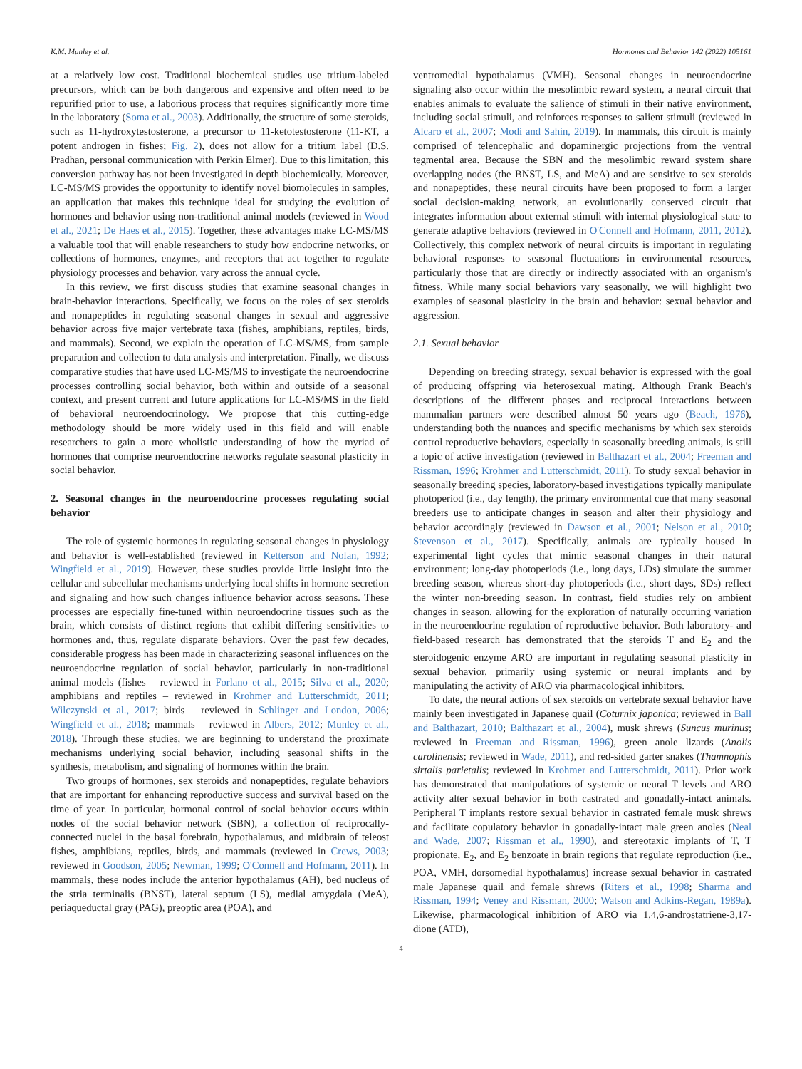K.M. Munley et al. Hormones and Behavior 142 (2022) 105161
at a relatively low cost. Traditional biochemical studies use tritium-labeled precursors, which can be both dangerous and expensive and often need to be repurified prior to use, a laborious process that requires significantly more time in the laboratory (Soma et al., 2003). Additionally, the structure of some steroids, such as 11-hydroxytestosterone, a precursor to 11-ketotestosterone (11-KT, a potent androgen in fishes; Fig. 2), does not allow for a tritium label (D.S. Pradhan, personal communication with Perkin Elmer). Due to this limitation, this conversion pathway has not been investigated in depth biochemically. Moreover, LC-MS/MS provides the opportunity to identify novel biomolecules in samples, an application that makes this technique ideal for studying the evolution of hormones and behavior using non-traditional animal models (reviewed in Wood et al., 2021; De Haes et al., 2015). Together, these advantages make LC-MS/MS a valuable tool that will enable researchers to study how endocrine networks, or collections of hormones, enzymes, and receptors that act together to regulate physiology processes and behavior, vary across the annual cycle.
In this review, we first discuss studies that examine seasonal changes in brain-behavior interactions. Specifically, we focus on the roles of sex steroids and nonapeptides in regulating seasonal changes in sexual and aggressive behavior across five major vertebrate taxa (fishes, amphibians, reptiles, birds, and mammals). Second, we explain the operation of LC-MS/MS, from sample preparation and collection to data analysis and interpretation. Finally, we discuss comparative studies that have used LC-MS/MS to investigate the neuroendocrine processes controlling social behavior, both within and outside of a seasonal context, and present current and future applications for LC-MS/MS in the field of behavioral neuroendocrinology. We propose that this cutting-edge methodology should be more widely used in this field and will enable researchers to gain a more wholistic understanding of how the myriad of hormones that comprise neuroendocrine networks regulate seasonal plasticity in social behavior.
2. Seasonal changes in the neuroendocrine processes regulating social behavior
The role of systemic hormones in regulating seasonal changes in physiology and behavior is well-established (reviewed in Ketterson and Nolan, 1992; Wingfield et al., 2019). However, these studies provide little insight into the cellular and subcellular mechanisms underlying local shifts in hormone secretion and signaling and how such changes influence behavior across seasons. These processes are especially fine-tuned within neuroendocrine tissues such as the brain, which consists of distinct regions that exhibit differing sensitivities to hormones and, thus, regulate disparate behaviors. Over the past few decades, considerable progress has been made in characterizing seasonal influences on the neuroendocrine regulation of social behavior, particularly in non-traditional animal models (fishes – reviewed in Forlano et al., 2015; Silva et al., 2020; amphibians and reptiles – reviewed in Krohmer and Lutterschmidt, 2011; Wilczynski et al., 2017; birds – reviewed in Schlinger and London, 2006; Wingfield et al., 2018; mammals – reviewed in Albers, 2012; Munley et al., 2018). Through these studies, we are beginning to understand the proximate mechanisms underlying social behavior, including seasonal shifts in the synthesis, metabolism, and signaling of hormones within the brain.
Two groups of hormones, sex steroids and nonapeptides, regulate behaviors that are important for enhancing reproductive success and survival based on the time of year. In particular, hormonal control of social behavior occurs within nodes of the social behavior network (SBN), a collection of reciprocally-connected nuclei in the basal forebrain, hypothalamus, and midbrain of teleost fishes, amphibians, reptiles, birds, and mammals (reviewed in Crews, 2003; reviewed in Goodson, 2005; Newman, 1999; O'Connell and Hofmann, 2011). In mammals, these nodes include the anterior hypothalamus (AH), bed nucleus of the stria terminalis (BNST), lateral septum (LS), medial amygdala (MeA), periaqueductal gray (PAG), preoptic area (POA), and
ventromedial hypothalamus (VMH). Seasonal changes in neuroendocrine signaling also occur within the mesolimbic reward system, a neural circuit that enables animals to evaluate the salience of stimuli in their native environment, including social stimuli, and reinforces responses to salient stimuli (reviewed in Alcaro et al., 2007; Modi and Sahin, 2019). In mammals, this circuit is mainly comprised of telencephalic and dopaminergic projections from the ventral tegmental area. Because the SBN and the mesolimbic reward system share overlapping nodes (the BNST, LS, and MeA) and are sensitive to sex steroids and nonapeptides, these neural circuits have been proposed to form a larger social decision-making network, an evolutionarily conserved circuit that integrates information about external stimuli with internal physiological state to generate adaptive behaviors (reviewed in O'Connell and Hofmann, 2011, 2012). Collectively, this complex network of neural circuits is important in regulating behavioral responses to seasonal fluctuations in environmental resources, particularly those that are directly or indirectly associated with an organism's fitness. While many social behaviors vary seasonally, we will highlight two examples of seasonal plasticity in the brain and behavior: sexual behavior and aggression.
2.1. Sexual behavior
Depending on breeding strategy, sexual behavior is expressed with the goal of producing offspring via heterosexual mating. Although Frank Beach's descriptions of the different phases and reciprocal interactions between mammalian partners were described almost 50 years ago (Beach, 1976), understanding both the nuances and specific mechanisms by which sex steroids control reproductive behaviors, especially in seasonally breeding animals, is still a topic of active investigation (reviewed in Balthazart et al., 2004; Freeman and Rissman, 1996; Krohmer and Lutterschmidt, 2011). To study sexual behavior in seasonally breeding species, laboratory-based investigations typically manipulate photoperiod (i.e., day length), the primary environmental cue that many seasonal breeders use to anticipate changes in season and alter their physiology and behavior accordingly (reviewed in Dawson et al., 2001; Nelson et al., 2010; Stevenson et al., 2017). Specifically, animals are typically housed in experimental light cycles that mimic seasonal changes in their natural environment; long-day photoperiods (i.e., long days, LDs) simulate the summer breeding season, whereas short-day photoperiods (i.e., short days, SDs) reflect the winter non-breeding season. In contrast, field studies rely on ambient changes in season, allowing for the exploration of naturally occurring variation in the neuroendocrine regulation of reproductive behavior. Both laboratory- and field-based research has demonstrated that the steroids T and E<sub>2</sub> and the steroidogenic enzyme ARO are important in regulating seasonal plasticity in sexual behavior, primarily using systemic or neural implants and by manipulating the activity of ARO via pharmacological inhibitors.
To date, the neural actions of sex steroids on vertebrate sexual behavior have mainly been investigated in Japanese quail (Coturnix japonica; reviewed in Ball and Balthazart, 2010; Balthazart et al., 2004), musk shrews (Suncus murinus; reviewed in Freeman and Rissman, 1996), green anole lizards (Anolis carolinensis; reviewed in Wade, 2011), and red-sided garter snakes (Thamnophis sirtalis parietalis; reviewed in Krohmer and Lutterschmidt, 2011). Prior work has demonstrated that manipulations of systemic or neural T levels and ARO activity alter sexual behavior in both castrated and gonadally-intact animals. Peripheral T implants restore sexual behavior in castrated female musk shrews and facilitate copulatory behavior in gonadally-intact male green anoles (Neal and Wade, 2007; Rissman et al., 1990), and stereotaxic implants of T, T propionate, E<sub>2</sub>, and E<sub>2</sub> benzoate in brain regions that regulate reproduction (i.e., POA, VMH, dorsomedial hypothalamus) increase sexual behavior in castrated male Japanese quail and female shrews (Riters et al., 1998; Sharma and Rissman, 1994; Veney and Rissman, 2000; Watson and Adkins-Regan, 1989a). Likewise, pharmacological inhibition of ARO via 1,4,6-androstatriene-3,17-dione (ATD),
4